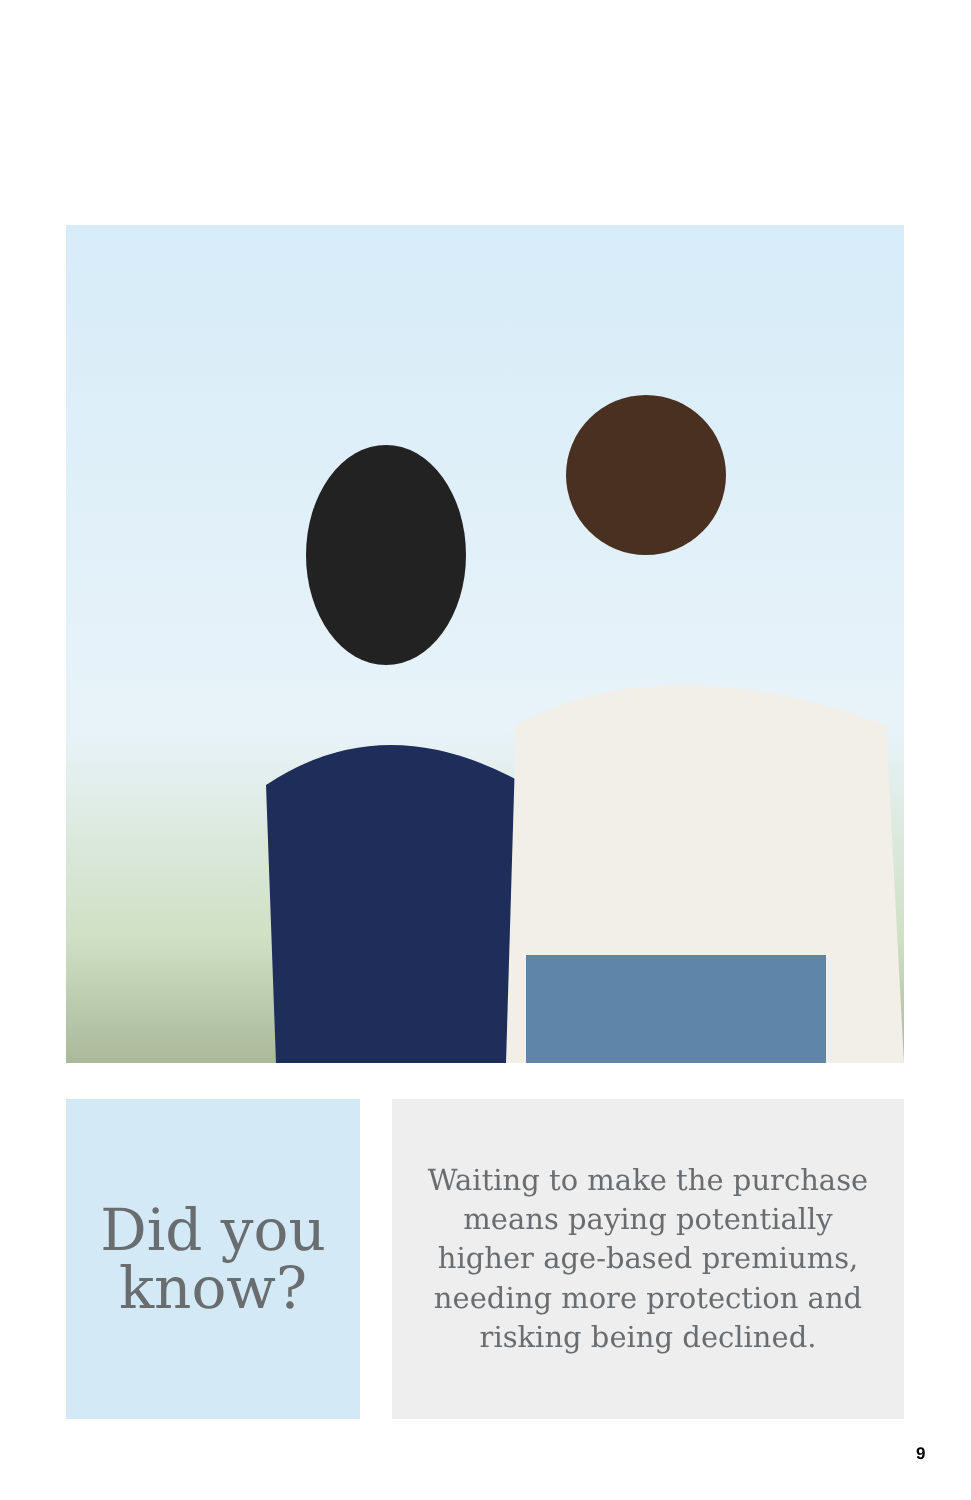Did you
know?
Waiting to make the purchase means paying potentially higher age-based premiums, needing more protection and risking being declined.
9